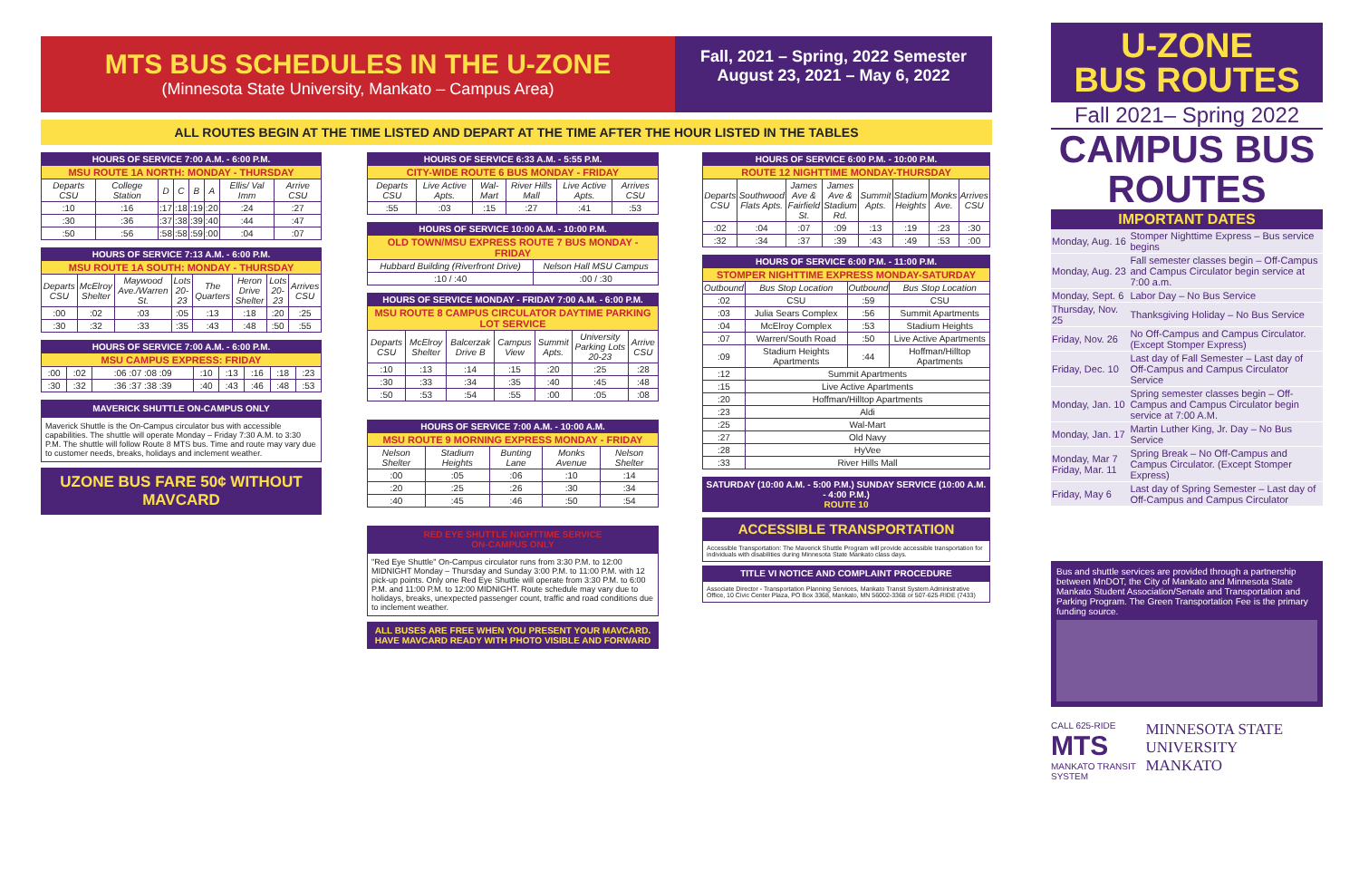MTS BUS SCHEDULES IN THE U-ZONE
(Minnesota State University, Mankato – Campus Area)
Fall, 2021 – Spring, 2022 Semester
August 23, 2021 – May 6, 2022
ALL ROUTES BEGIN AT THE TIME LISTED AND DEPART AT THE TIME AFTER THE HOUR LISTED IN THE TABLES
| HOURS OF SERVICE 7:00 A.M. - 6:00 P.M. | | | | | | | |
| MSU ROUTE 1A NORTH: MONDAY - THURSDAY | | | | | | | |
| Departs CSU | College Station | D | C | B | A | Ellis/ Val Imm | Arrive CSU |
| :10 | :16 | :17 | :18 | :19 | :20 | :24 | :27 |
| :30 | :36 | :37 | :38 | :39 | :40 | :44 | :47 |
| :50 | :56 | :58 | :58 | :59 | :00 | :04 | :07 |
| HOURS OF SERVICE 7:13 A.M. - 6:00 P.M. | | | | | | | |
| MSU ROUTE 1A SOUTH: MONDAY - THURSDAY | | | | | | | |
| Departs CSU | McElroy Shelter | Maywood Ave./Warren St. | Lots 20-23 | The Quarters | Heron Drive Shelter | Lots 20-23 | Arrives CSU |
| :00 | :02 | :03 | :05 | :13 | :18 | :20 | :25 |
| :30 | :32 | :33 | :35 | :43 | :48 | :50 | :55 |
| HOURS OF SERVICE 7:00 A.M. - 6:00 P.M. | | | | | | | |
| MSU CAMPUS EXPRESS: FRIDAY | | | | | | | |
| :00 | :02 | :06 :07 :08 :09 | :10 | :13 | :16 | :18 | :23 |
| :30 | :32 | :36 :37 :38 :39 | :40 | :43 | :46 | :48 | :53 |
MAVERICK SHUTTLE ON-CAMPUS ONLY
Maverick Shuttle is the On-Campus circulator bus with accessible capabilities. The shuttle will operate Monday – Friday 7:30 A.M. to 3:30 P.M. The shuttle will follow Route 8 MTS bus. Time and route may vary due to customer needs, breaks, holidays and inclement weather.
UZONE BUS FARE 50¢ WITHOUT MAVCARD
| HOURS OF SERVICE 6:33 A.M. - 5:55 P.M. | | | | | |
| CITY-WIDE ROUTE 6 BUS MONDAY - FRIDAY | | | | | |
| Departs CSU | Live Active Apts. | Wal-Mart | River Hills Mall | Live Active Apts. | Arrives CSU |
| :55 | :03 | :15 | :27 | :41 | :53 |
| HOURS OF SERVICE 10:00 A.M. - 10:00 P.M. | |
| OLD TOWN/MSU EXPRESS ROUTE 7 BUS MONDAY - FRIDAY | |
| Hubbard Building (Riverfront Drive) | Nelson Hall MSU Campus |
| :10 / :40 | :00 / :30 |
| HOURS OF SERVICE MONDAY - FRIDAY 7:00 A.M. - 6:00 P.M. | | | | | | |
| MSU ROUTE 8 CAMPUS CIRCULATOR DAYTIME PARKING LOT SERVICE | | | | | | |
| Departs CSU | McElroy Shelter | Balcerzak Drive B | Campus View | Summit Apts. | University Parking Lots 20-23 | Arrive CSU |
| :10 | :13 | :14 | :15 | :20 | :25 | :28 |
| :30 | :33 | :34 | :35 | :40 | :45 | :48 |
| :50 | :53 | :54 | :55 | :00 | :05 | :08 |
| HOURS OF SERVICE 7:00 A.M. - 10:00 A.M. | | | | |
| MSU ROUTE 9 MORNING EXPRESS MONDAY - FRIDAY | | | | |
| Nelson Shelter | Stadium Heights | Bunting Lane | Monks Avenue | Nelson Shelter |
| :00 | :05 | :06 | :10 | :14 |
| :20 | :25 | :26 | :30 | :34 |
| :40 | :45 | :46 | :50 | :54 |
RED EYE SHUTTLE NIGHTTIME SERVICE
ON-CAMPUS ONLY
"Red Eye Shuttle" On-Campus circulator runs from 3:30 P.M. to 12:00 MIDNIGHT Monday – Thursday and Sunday 3:00 P.M. to 11:00 P.M. with 12 pick-up points. Only one Red Eye Shuttle will operate from 3:30 P.M. to 6:00 P.M. and 11:00 P.M. to 12:00 MIDNIGHT. Route schedule may vary due to holidays, breaks, unexpected passenger count, traffic and road conditions due to inclement weather.
ALL BUSES ARE FREE WHEN YOU PRESENT YOUR MAVCARD. HAVE MAVCARD READY WITH PHOTO VISIBLE AND FORWARD
| HOURS OF SERVICE 6:00 P.M. - 10:00 P.M. | | | | | | | |
| ROUTE 12 NIGHTTIME MONDAY-THURSDAY | | | | | | | |
| Departs CSU | Southwood Flats Apts. | James Ave & Fairfield St. | James Ave & Stadium Rd. | Summit Apts. | Stadium Heights | Monks Ave. | Arrives CSU |
| :02 | :04 | :07 | :09 | :13 | :19 | :23 | :30 |
| :32 | :34 | :37 | :39 | :43 | :49 | :53 | :00 |
| HOURS OF SERVICE 6:00 P.M. - 11:00 P.M. | | | |
| STOMPER NIGHTTIME EXPRESS MONDAY-SATURDAY | | | |
| Outbound | Bus Stop Location | Outbound | Bus Stop Location |
| :02 | CSU | :59 | CSU |
| :03 | Julia Sears Complex | :56 | Summit Apartments |
| :04 | McElroy Complex | :53 | Stadium Heights |
| :07 | Warren/South Road | :50 | Live Active Apartments |
| :09 | Stadium Heights Apartments | :44 | Hoffman/Hilltop Apartments |
| :12 | Summit Apartments | | |
| :15 | Live Active Apartments | | |
| :20 | Hoffman/Hilltop Apartments | | |
| :23 | Aldi | | |
| :25 | Wal-Mart | | |
| :27 | Old Navy | | |
| :28 | HyVee | | |
| :33 | River Hills Mall | | |
SATURDAY (10:00 A.M. - 5:00 P.M.) SUNDAY SERVICE (10:00 A.M. - 4:00 P.M.)
ROUTE 10
ACCESSIBLE TRANSPORTATION
Accessible Transportation: The Maverick Shuttle Program will provide accessible transportation for individuals with disabilities during Minnesota State Mankato class days.
TITLE VI NOTICE AND COMPLAINT PROCEDURE
Associate Director - Transportation Planning Services, Mankato Transit System Administrative Office, 10 Civic Center Plaza, PO Box 3368, Mankato, MN 56002-3368 or 507-625-RIDE (7433)
U-ZONE
BUS ROUTES
Fall 2021– Spring 2022
CAMPUS BUS ROUTES
IMPORTANT DATES
| Monday, Aug. 16 | Stomper Nighttime Express – Bus service begins |
| Monday, Aug. 23 | Fall semester classes begin – Off-Campus and Campus Circulator begin service at 7:00 a.m. |
| Monday, Sept. 6 | Labor Day – No Bus Service |
| Thursday, Nov. 25 | Thanksgiving Holiday – No Bus Service |
| Friday, Nov. 26 | No Off-Campus and Campus Circulator. (Except Stomper Express) |
| Friday, Dec. 10 | Last day of Fall Semester – Last day of Off-Campus and Campus Circulator Service |
| Monday, Jan. 10 | Spring semester classes begin – Off-Campus and Campus Circulator begin service at 7:00 A.M. |
| Monday, Jan. 17 | Martin Luther King, Jr. Day – No Bus Service |
| Monday, Mar 7 Friday, Mar. 11 | Spring Break – No Off-Campus and Campus Circulator. (Except Stomper Express) |
| Friday, May 6 | Last day of Spring Semester – Last day of Off-Campus and Campus Circulator |
Bus and shuttle services are provided through a partnership between MnDOT, the City of Mankato and Minnesota State Mankato Student Association/Senate and Transportation and Parking Program. The Green Transportation Fee is the primary funding source.
CALL 625-RIDE MTS
MANKATO TRANSIT SYSTEM MINNESOTA STATE UNIVERSITY
MANKATO